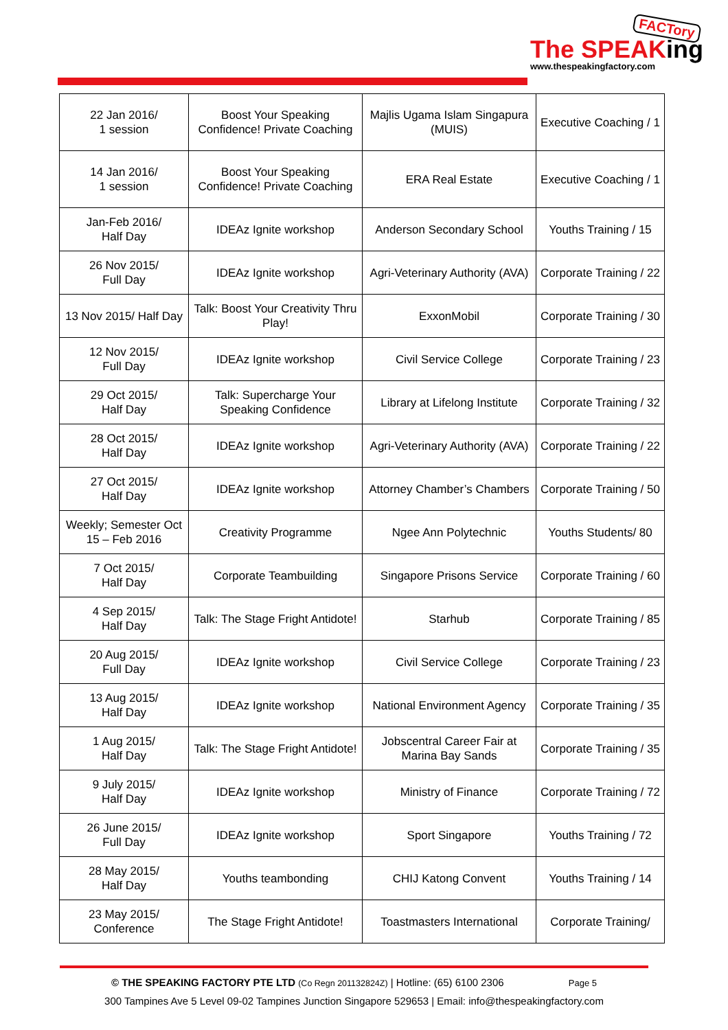FACTory
The SPEAKing
www.thespeakingfactory.com
| 22 Jan 2016/ 1 session | Boost Your Speaking Confidence! Private Coaching | Majlis Ugama Islam Singapura (MUIS) | Executive Coaching / 1 |
| 14 Jan 2016/ 1 session | Boost Your Speaking Confidence! Private Coaching | ERA Real Estate | Executive Coaching / 1 |
| Jan-Feb 2016/ Half Day | IDEAz Ignite workshop | Anderson Secondary School | Youths Training / 15 |
| 26 Nov 2015/ Full Day | IDEAz Ignite workshop | Agri-Veterinary Authority (AVA) | Corporate Training / 22 |
| 13 Nov 2015/ Half Day | Talk: Boost Your Creativity Thru Play! | ExxonMobil | Corporate Training / 30 |
| 12 Nov 2015/ Full Day | IDEAz Ignite workshop | Civil Service College | Corporate Training / 23 |
| 29 Oct 2015/ Half Day | Talk: Supercharge Your Speaking Confidence | Library at Lifelong Institute | Corporate Training / 32 |
| 28 Oct 2015/ Half Day | IDEAz Ignite workshop | Agri-Veterinary Authority (AVA) | Corporate Training / 22 |
| 27 Oct 2015/ Half Day | IDEAz Ignite workshop | Attorney Chamber’s Chambers | Corporate Training / 50 |
| Weekly; Semester Oct 15 – Feb 2016 | Creativity Programme | Ngee Ann Polytechnic | Youths Students/ 80 |
| 7 Oct 2015/ Half Day | Corporate Teambuilding | Singapore Prisons Service | Corporate Training / 60 |
| 4 Sep 2015/ Half Day | Talk: The Stage Fright Antidote! | Starhub | Corporate Training / 85 |
| 20 Aug 2015/ Full Day | IDEAz Ignite workshop | Civil Service College | Corporate Training / 23 |
| 13 Aug 2015/ Half Day | IDEAz Ignite workshop | National Environment Agency | Corporate Training / 35 |
| 1 Aug 2015/ Half Day | Talk: The Stage Fright Antidote! | Jobscentral Career Fair at Marina Bay Sands | Corporate Training / 35 |
| 9 July 2015/ Half Day | IDEAz Ignite workshop | Ministry of Finance | Corporate Training / 72 |
| 26 June 2015/ Full Day | IDEAz Ignite workshop | Sport Singapore | Youths Training / 72 |
| 28 May 2015/ Half Day | Youths teambonding | CHIJ Katong Convent | Youths Training / 14 |
| 23 May 2015/ Conference | The Stage Fright Antidote! | Toastmasters International | Corporate Training/ |
© THE SPEAKING FACTORY PTE LTD (Co Regn 201132824Z) | Hotline: (65) 6100 2306 Page 5
300 Tampines Ave 5 Level 09-02 Tampines Junction Singapore 529653 | Email: info@thespeakingfactory.com